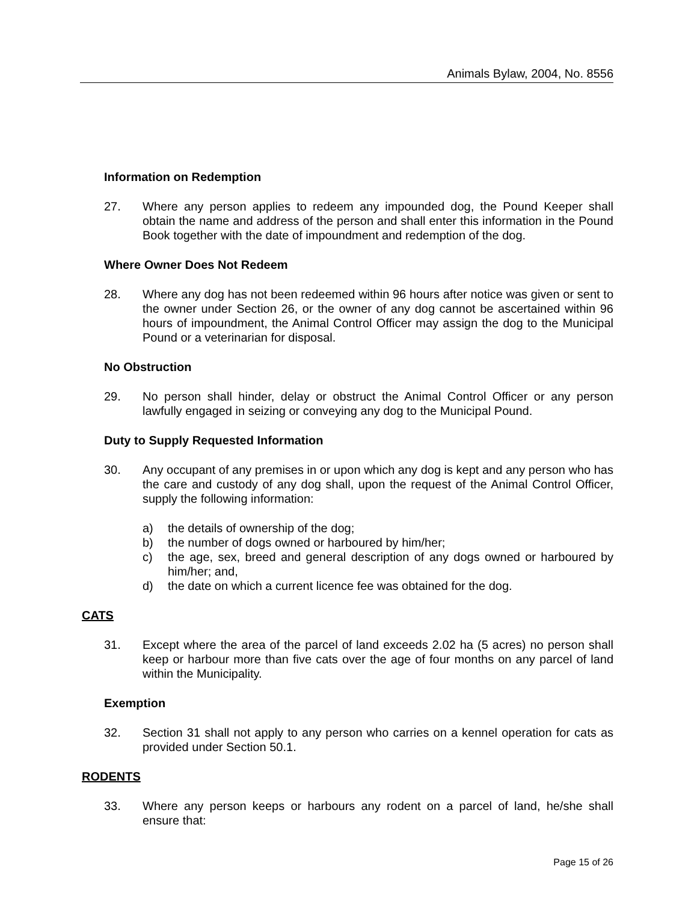Animals Bylaw, 2004, No. 8556
Information on Redemption
27. Where any person applies to redeem any impounded dog, the Pound Keeper shall obtain the name and address of the person and shall enter this information in the Pound Book together with the date of impoundment and redemption of the dog.
Where Owner Does Not Redeem
28. Where any dog has not been redeemed within 96 hours after notice was given or sent to the owner under Section 26, or the owner of any dog cannot be ascertained within 96 hours of impoundment, the Animal Control Officer may assign the dog to the Municipal Pound or a veterinarian for disposal.
No Obstruction
29. No person shall hinder, delay or obstruct the Animal Control Officer or any person lawfully engaged in seizing or conveying any dog to the Municipal Pound.
Duty to Supply Requested Information
30. Any occupant of any premises in or upon which any dog is kept and any person who has the care and custody of any dog shall, upon the request of the Animal Control Officer, supply the following information:
a) the details of ownership of the dog;
b) the number of dogs owned or harboured by him/her;
c) the age, sex, breed and general description of any dogs owned or harboured by him/her; and,
d) the date on which a current licence fee was obtained for the dog.
CATS
31. Except where the area of the parcel of land exceeds 2.02 ha (5 acres) no person shall keep or harbour more than five cats over the age of four months on any parcel of land within the Municipality.
Exemption
32. Section 31 shall not apply to any person who carries on a kennel operation for cats as provided under Section 50.1.
RODENTS
33. Where any person keeps or harbours any rodent on a parcel of land, he/she shall ensure that:
Page 15 of 26